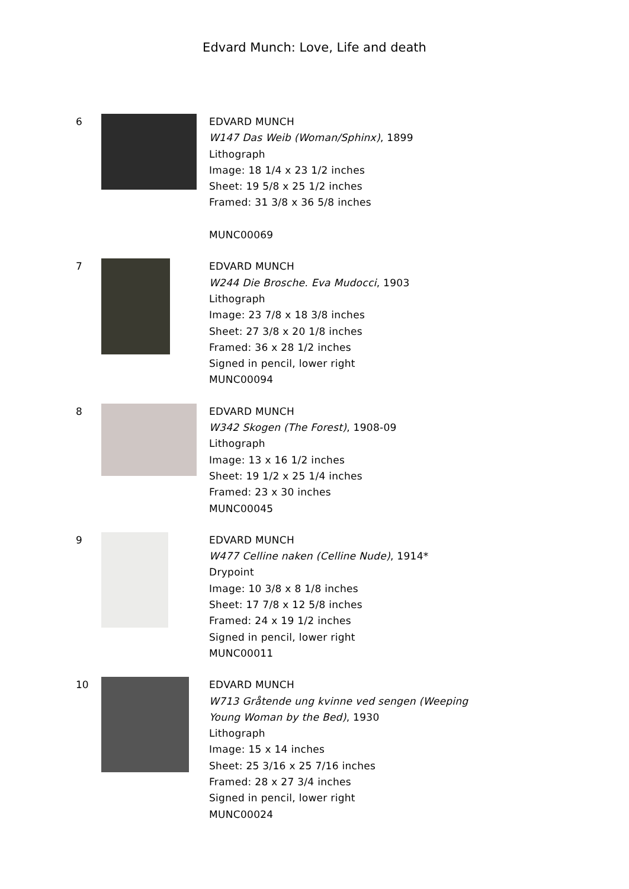Edvard Munch: Love, Life and death
6
EDVARD MUNCH
W147 Das Weib (Woman/Sphinx), 1899
Lithograph
Image: 18 1/4 x 23 1/2 inches
Sheet: 19 5/8 x 25 1/2 inches
Framed: 31 3/8 x 36 5/8 inches
MUNC00069
7
EDVARD MUNCH
W244 Die Brosche. Eva Mudocci, 1903
Lithograph
Image: 23 7/8 x 18 3/8 inches
Sheet: 27 3/8 x 20 1/8 inches
Framed: 36 x 28 1/2 inches
Signed in pencil, lower right
MUNC00094
8
EDVARD MUNCH
W342 Skogen (The Forest), 1908-09
Lithograph
Image: 13 x 16 1/2 inches
Sheet: 19 1/2 x 25 1/4 inches
Framed: 23 x 30 inches
MUNC00045
9
EDVARD MUNCH
W477 Celline naken (Celline Nude), 1914*
Drypoint
Image: 10 3/8 x 8 1/8 inches
Sheet: 17 7/8 x 12 5/8 inches
Framed: 24 x 19 1/2 inches
Signed in pencil, lower right
MUNC00011
10
EDVARD MUNCH
W713 Gråtende ung kvinne ved sengen (Weeping
Young Woman by the Bed), 1930
Lithograph
Image: 15 x 14 inches
Sheet: 25 3/16 x 25 7/16 inches
Framed: 28 x 27 3/4 inches
Signed in pencil, lower right
MUNC00024